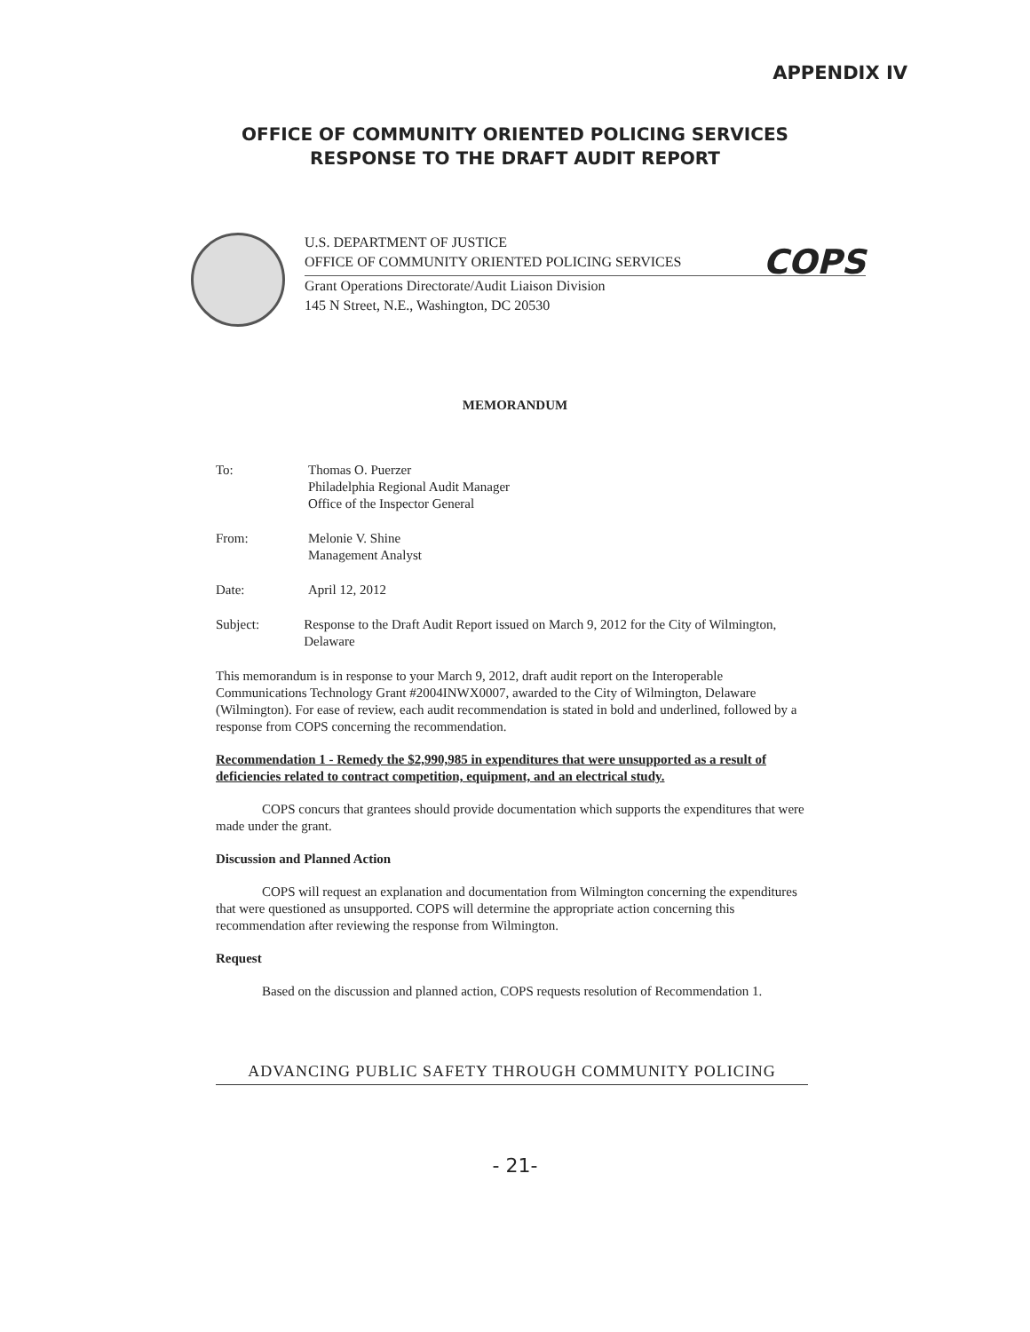APPENDIX IV
OFFICE OF COMMUNITY ORIENTED POLICING SERVICES
RESPONSE TO THE DRAFT AUDIT REPORT
U.S. DEPARTMENT OF JUSTICE
OFFICE OF COMMUNITY ORIENTED POLICING SERVICES
COPS
Grant Operations Directorate/Audit Liaison Division
145 N Street, N.E., Washington, DC 20530
MEMORANDUM
To: Thomas O. Puerzer
Philadelphia Regional Audit Manager
Office of the Inspector General
From: Melonie V. Shine
Management Analyst
Date: April 12, 2012
Subject: Response to the Draft Audit Report issued on March 9, 2012 for the City of Wilmington, Delaware
This memorandum is in response to your March 9, 2012, draft audit report on the Interoperable Communications Technology Grant #2004INWX0007, awarded to the City of Wilmington, Delaware (Wilmington). For ease of review, each audit recommendation is stated in bold and underlined, followed by a response from COPS concerning the recommendation.
Recommendation 1 - Remedy the $2,990,985 in expenditures that were unsupported as a result of deficiencies related to contract competition, equipment, and an electrical study.
COPS concurs that grantees should provide documentation which supports the expenditures that were made under the grant.
Discussion and Planned Action
COPS will request an explanation and documentation from Wilmington concerning the expenditures that were questioned as unsupported. COPS will determine the appropriate action concerning this recommendation after reviewing the response from Wilmington.
Request
Based on the discussion and planned action, COPS requests resolution of Recommendation 1.
ADVANCING PUBLIC SAFETY THROUGH COMMUNITY POLICING
- 21-